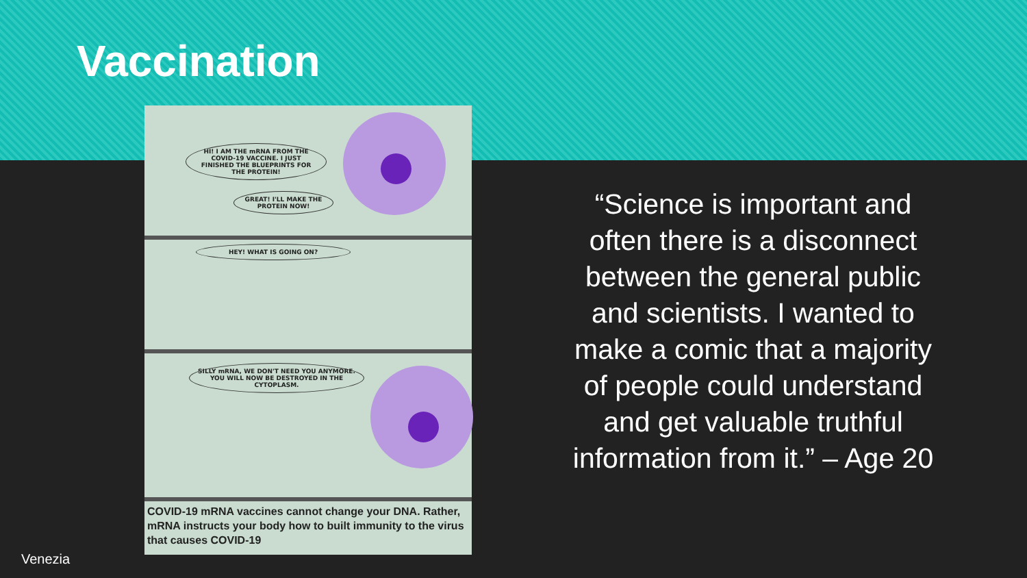Vaccination
HI! I AM THE mRNA FROM THE COVID-19 VACCINE. I JUST FINISHED THE BLUEPRINTS FOR THE PROTEIN!
GREAT! I'LL MAKE THE PROTEIN NOW!
HEY! WHAT IS GOING ON?
SILLY mRNA, WE DON'T NEED YOU ANYMORE. YOU WILL NOW BE DESTROYED IN THE CYTOPLASM.
COVID-19 mRNA vaccines cannot change your DNA. Rather, mRNA instructs your body how to built immunity to the virus that causes COVID-19
“Science is important and often there is a disconnect between the general public and scientists. I wanted to make a comic that a majority of people could understand and get valuable truthful information from it.” – Age 20
Venezia